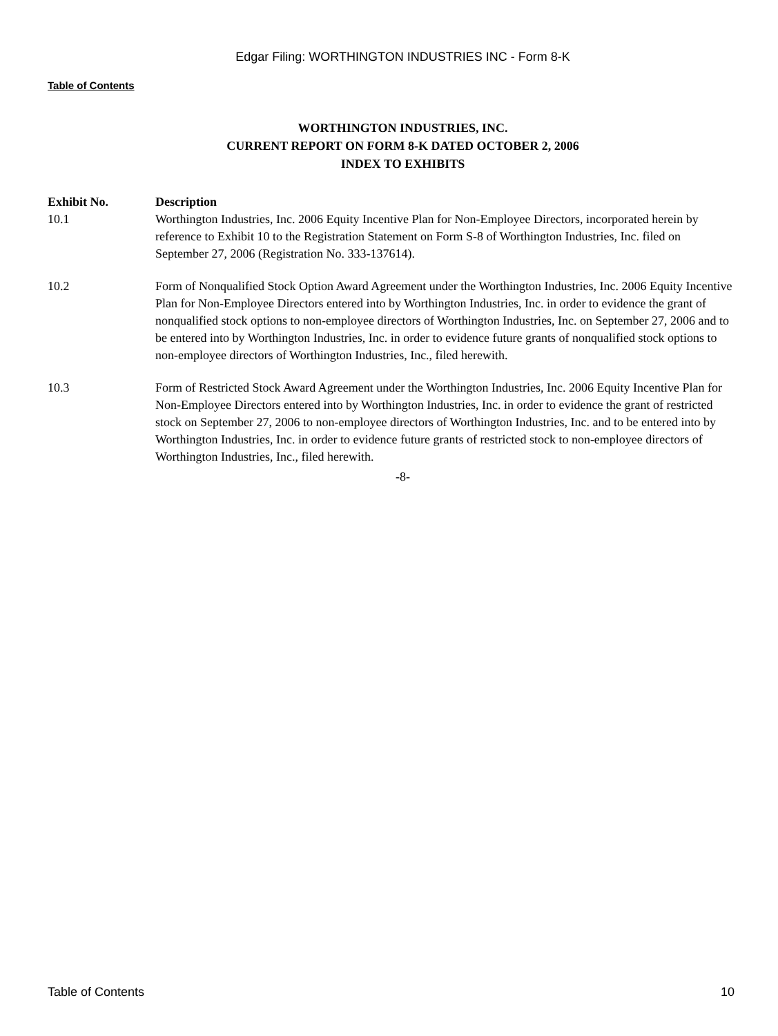Edgar Filing: WORTHINGTON INDUSTRIES INC - Form 8-K
Table of Contents
WORTHINGTON INDUSTRIES, INC.
CURRENT REPORT ON FORM 8-K DATED OCTOBER 2, 2006
INDEX TO EXHIBITS
| Exhibit No. | Description |
| --- | --- |
| 10.1 | Worthington Industries, Inc. 2006 Equity Incentive Plan for Non-Employee Directors, incorporated herein by reference to Exhibit 10 to the Registration Statement on Form S-8 of Worthington Industries, Inc. filed on September 27, 2006 (Registration No. 333-137614). |
| 10.2 | Form of Nonqualified Stock Option Award Agreement under the Worthington Industries, Inc. 2006 Equity Incentive Plan for Non-Employee Directors entered into by Worthington Industries, Inc. in order to evidence the grant of nonqualified stock options to non-employee directors of Worthington Industries, Inc. on September 27, 2006 and to be entered into by Worthington Industries, Inc. in order to evidence future grants of nonqualified stock options to non-employee directors of Worthington Industries, Inc., filed herewith. |
| 10.3 | Form of Restricted Stock Award Agreement under the Worthington Industries, Inc. 2006 Equity Incentive Plan for Non-Employee Directors entered into by Worthington Industries, Inc. in order to evidence the grant of restricted stock on September 27, 2006 to non-employee directors of Worthington Industries, Inc. and to be entered into by Worthington Industries, Inc. in order to evidence future grants of restricted stock to non-employee directors of Worthington Industries, Inc., filed herewith. |
-8-
Table of Contents 10